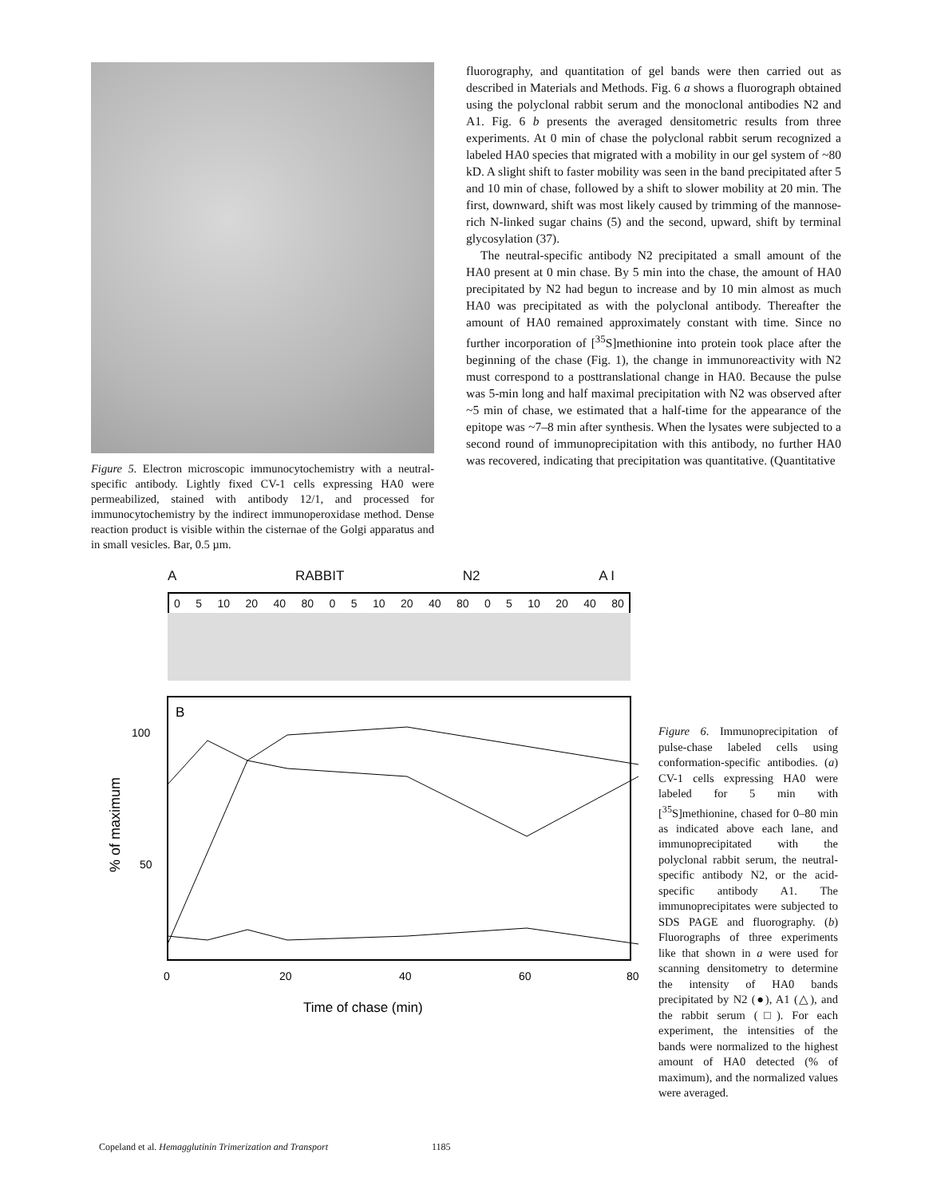Figure 5. Electron microscopic immunocytochemistry with a neutral-specific antibody. Lightly fixed CV-1 cells expressing HA0 were permeabilized, stained with antibody 12/1, and processed for immunocytochemistry by the indirect immunoperoxidase method. Dense reaction product is visible within the cisternae of the Golgi apparatus and in small vesicles. Bar, 0.5 µm.
fluorography, and quantitation of gel bands were then carried out as described in Materials and Methods. Fig. 6 a shows a fluorograph obtained using the polyclonal rabbit serum and the monoclonal antibodies N2 and A1. Fig. 6 b presents the averaged densitometric results from three experiments. At 0 min of chase the polyclonal rabbit serum recognized a labeled HA0 species that migrated with a mobility in our gel system of ~80 kD. A slight shift to faster mobility was seen in the band precipitated after 5 and 10 min of chase, followed by a shift to slower mobility at 20 min. The first, downward, shift was most likely caused by trimming of the mannose-rich N-linked sugar chains (5) and the second, upward, shift by terminal glycosylation (37).
The neutral-specific antibody N2 precipitated a small amount of the HA0 present at 0 min chase. By 5 min into the chase, the amount of HA0 precipitated by N2 had begun to increase and by 10 min almost as much HA0 was precipitated as with the polyclonal antibody. Thereafter the amount of HA0 remained approximately constant with time. Since no further incorporation of [<sup>35</sup>S]methionine into protein took place after the beginning of the chase (Fig. 1), the change in immunoreactivity with N2 must correspond to a posttranslational change in HA0. Because the pulse was 5-min long and half maximal precipitation with N2 was observed after ~5 min of chase, we estimated that a half-time for the appearance of the epitope was ~7–8 min after synthesis. When the lysates were subjected to a second round of immunoprecipitation with this antibody, no further HA0 was recovered, indicating that precipitation was quantitative. (Quantitative
A RABBIT N2 A I
0 5 10 20 40 80 0 5 10 20 40 80 0 5 10 20 40 80
B
100
50
% of maximum
0
20
40
60
80
Time of chase (min)
Figure 6. Immunoprecipitation of pulse-chase labeled cells using conformation-specific antibodies. (a) CV-1 cells expressing HA0 were labeled for 5 min with [<sup>35</sup>S]methionine, chased for 0–80 min as indicated above each lane, and immunoprecipitated with the polyclonal rabbit serum, the neutral-specific antibody N2, or the acid-specific antibody A1. The immunoprecipitates were subjected to SDS PAGE and fluorography. (b) Fluorographs of three experiments like that shown in a were used for scanning densitometry to determine the intensity of HA0 bands precipitated by N2 (●), A1 (△), and the rabbit serum (□). For each experiment, the intensities of the bands were normalized to the highest amount of HA0 detected (% of maximum), and the normalized values were averaged.
Copeland et al. Hemagglutinin Trimerization and Transport 1185